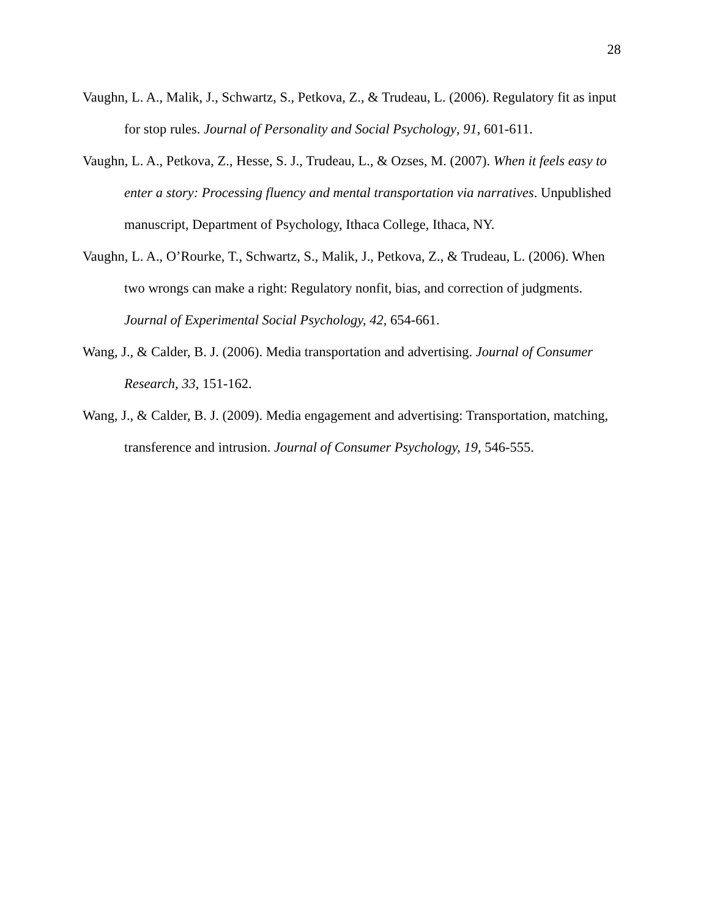28
Vaughn, L. A., Malik, J., Schwartz, S., Petkova, Z., & Trudeau, L. (2006). Regulatory fit as input for stop rules. Journal of Personality and Social Psychology, 91, 601-611.
Vaughn, L. A., Petkova, Z., Hesse, S. J., Trudeau, L., & Ozses, M. (2007). When it feels easy to enter a story: Processing fluency and mental transportation via narratives. Unpublished manuscript, Department of Psychology, Ithaca College, Ithaca, NY.
Vaughn, L. A., O’Rourke, T., Schwartz, S., Malik, J., Petkova, Z., & Trudeau, L. (2006). When two wrongs can make a right: Regulatory nonfit, bias, and correction of judgments. Journal of Experimental Social Psychology, 42, 654-661.
Wang, J., & Calder, B. J. (2006). Media transportation and advertising. Journal of Consumer Research, 33, 151-162.
Wang, J., & Calder, B. J. (2009). Media engagement and advertising: Transportation, matching, transference and intrusion. Journal of Consumer Psychology, 19, 546-555.